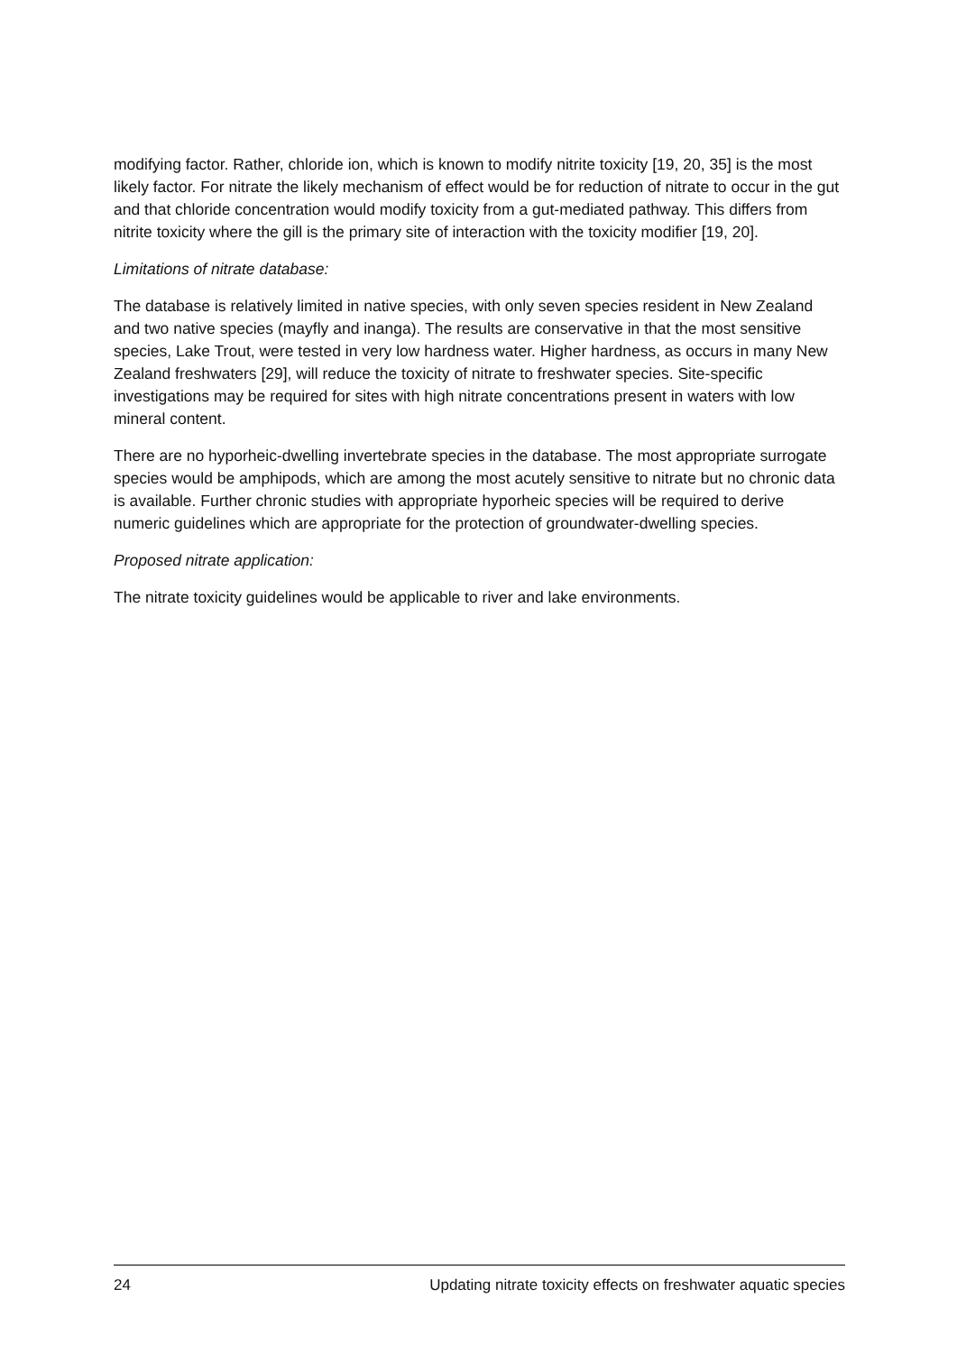modifying factor. Rather, chloride ion, which is known to modify nitrite toxicity [19, 20, 35] is the most likely factor. For nitrate the likely mechanism of effect would be for reduction of nitrate to occur in the gut and that chloride concentration would modify toxicity from a gut-mediated pathway. This differs from nitrite toxicity where the gill is the primary site of interaction with the toxicity modifier [19, 20].
Limitations of nitrate database:
The database is relatively limited in native species, with only seven species resident in New Zealand and two native species (mayfly and inanga). The results are conservative in that the most sensitive species, Lake Trout, were tested in very low hardness water. Higher hardness, as occurs in many New Zealand freshwaters [29], will reduce the toxicity of nitrate to freshwater species. Site-specific investigations may be required for sites with high nitrate concentrations present in waters with low mineral content.
There are no hyporheic-dwelling invertebrate species in the database. The most appropriate surrogate species would be amphipods, which are among the most acutely sensitive to nitrate but no chronic data is available. Further chronic studies with appropriate hyporheic species will be required to derive numeric guidelines which are appropriate for the protection of groundwater-dwelling species.
Proposed nitrate application:
The nitrate toxicity guidelines would be applicable to river and lake environments.
24 Updating nitrate toxicity effects on freshwater aquatic species